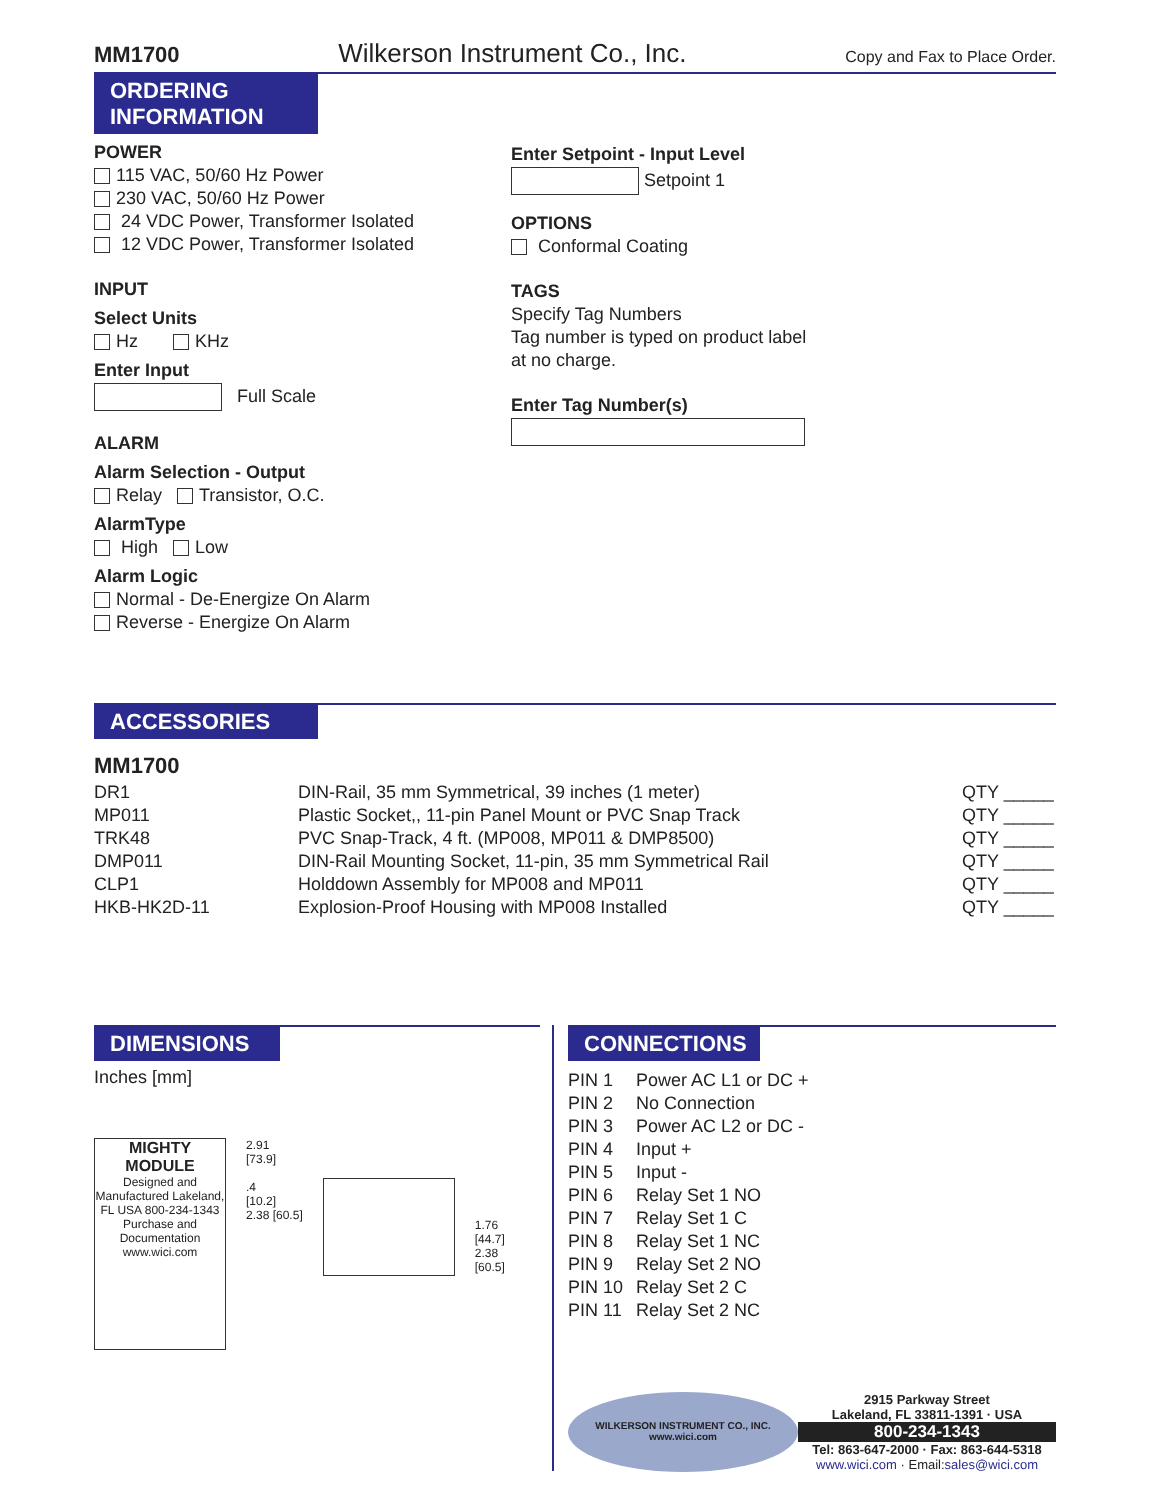MM1700 Wilkerson Instrument Co., Inc. Copy and Fax to Place Order.
ORDERING
INFORMATION
POWER
115 VAC, 50/60 Hz Power
230 VAC, 50/60 Hz Power
24 VDC Power, Transformer Isolated
12 VDC Power, Transformer Isolated
INPUT
Select Units
Hz KHz
Enter Input
Full Scale
ALARM
Alarm Selection - Output
Relay Transistor, O.C.
AlarmType
High Low
Alarm Logic
Normal - De-Energize On Alarm
Reverse - Energize On Alarm
Enter Setpoint - Input Level
Setpoint 1
OPTIONS
Conformal Coating
TAGS
Specify Tag Numbers
Tag number is typed on product label
at no charge.
Enter Tag Number(s)
ACCESSORIES
MM1700
| DR1 | DIN-Rail, 35 mm Symmetrical, 39 inches (1 meter) | QTY _____ |
| MP011 | Plastic Socket,, 11-pin Panel Mount or PVC Snap Track | QTY _____ |
| TRK48 | PVC Snap-Track, 4 ft. (MP008, MP011 & DMP8500) | QTY _____ |
| DMP011 | DIN-Rail Mounting Socket, 11-pin, 35 mm Symmetrical Rail | QTY _____ |
| CLP1 | Holddown Assembly for MP008 and MP011 | QTY _____ |
| HKB-HK2D-11 | Explosion-Proof Housing with MP008 Installed | QTY _____ |
DIMENSIONS
Inches [mm]
MIGHTY MODULE
Designed and Manufactured Lakeland, FL USA 800-234-1343
Purchase and Documentation www.wici.com
2.91
[73.9]
.4
[10.2]
2.38 [60.5]
1.76
[44.7]
2.38
[60.5]
CONNECTIONS
| PIN 1 | Power AC L1 or DC + |
| PIN 2 | No Connection |
| PIN 3 | Power AC L2 or DC - |
| PIN 4 | Input + |
| PIN 5 | Input - |
| PIN 6 | Relay Set 1 NO |
| PIN 7 | Relay Set 1 C |
| PIN 8 | Relay Set 1 NC |
| PIN 9 | Relay Set 2 NO |
| PIN 10 | Relay Set 2 C |
| PIN 11 | Relay Set 2 NC |
WILKERSON INSTRUMENT CO., INC.
www.wici.com
2915 Parkway Street
Lakeland, FL 33811-1391 · USA
800-234-1343
Tel: 863-647-2000 · Fax: 863-644-5318
www.wici.com · Email:sales@wici.com